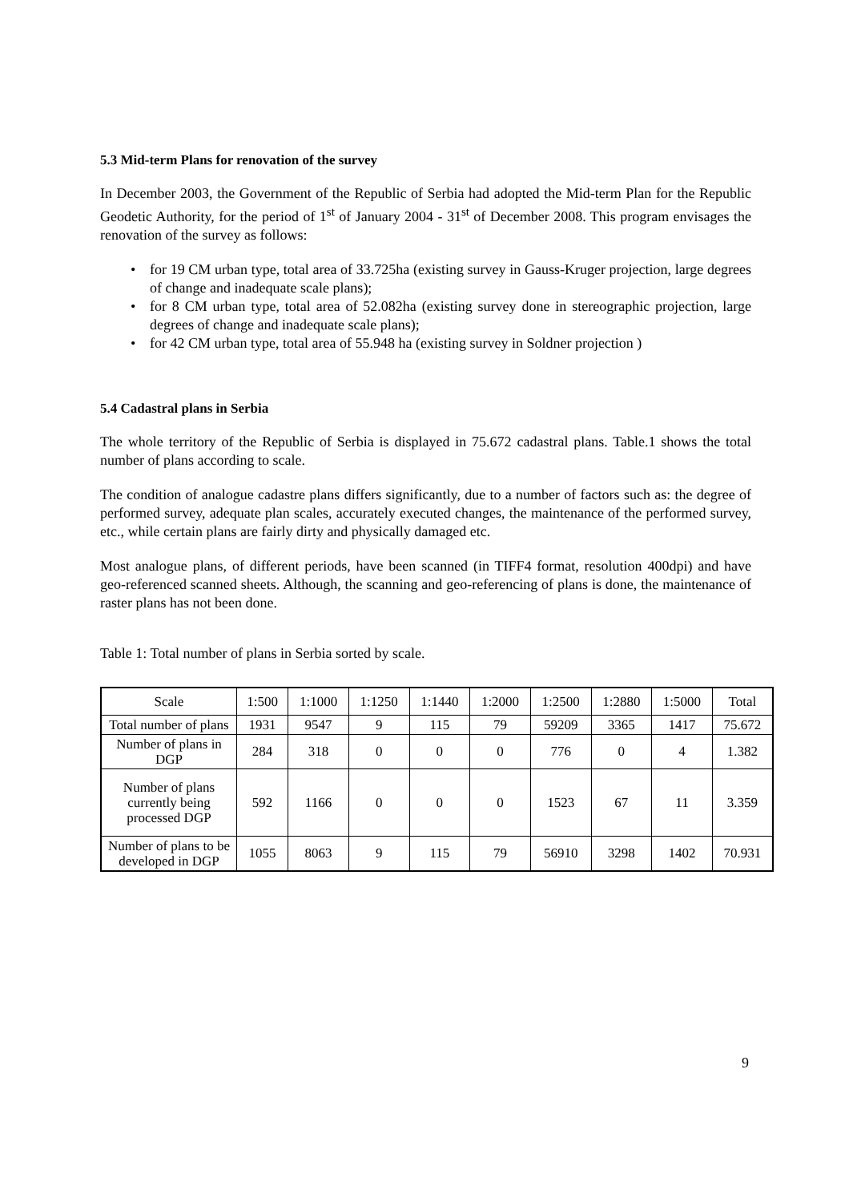5.3 Mid-term Plans for renovation of the survey
In December 2003, the Government of the Republic of Serbia had adopted the Mid-term Plan for the Republic Geodetic Authority, for the period of 1<sup>st</sup> of January 2004 - 31<sup>st</sup> of December 2008. This program envisages the renovation of the survey as follows:
• for 19 CM urban type, total area of 33.725ha (existing survey in Gauss-Kruger projection, large degrees of change and inadequate scale plans);
• for 8 CM urban type, total area of 52.082ha (existing survey done in stereographic projection, large degrees of change and inadequate scale plans);
• for 42 CM urban type, total area of 55.948 ha (existing survey in Soldner projection )
5.4 Cadastral plans in Serbia
The whole territory of the Republic of Serbia is displayed in 75.672 cadastral plans. Table.1 shows the total number of plans according to scale.
The condition of analogue cadastre plans differs significantly, due to a number of factors such as: the degree of performed survey, adequate plan scales, accurately executed changes, the maintenance of the performed survey, etc., while certain plans are fairly dirty and physically damaged etc.
Most analogue plans, of different periods, have been scanned (in TIFF4 format, resolution 400dpi) and have geo-referenced scanned sheets. Although, the scanning and geo-referencing of plans is done, the maintenance of raster plans has not been done.
Table 1: Total number of plans in Serbia sorted by scale.
| Scale | 1:500 | 1:1000 | 1:1250 | 1:1440 | 1:2000 | 1:2500 | 1:2880 | 1:5000 | Total |
| Total number of plans | 1931 | 9547 | 9 | 115 | 79 | 59209 | 3365 | 1417 | 75.672 |
| Number of plans in DGP | 284 | 318 | 0 | 0 | 0 | 776 | 0 | 4 | 1.382 |
| Number of plans currently being processed DGP | 592 | 1166 | 0 | 0 | 0 | 1523 | 67 | 11 | 3.359 |
| Number of plans to be developed in DGP | 1055 | 8063 | 9 | 115 | 79 | 56910 | 3298 | 1402 | 70.931 |
9